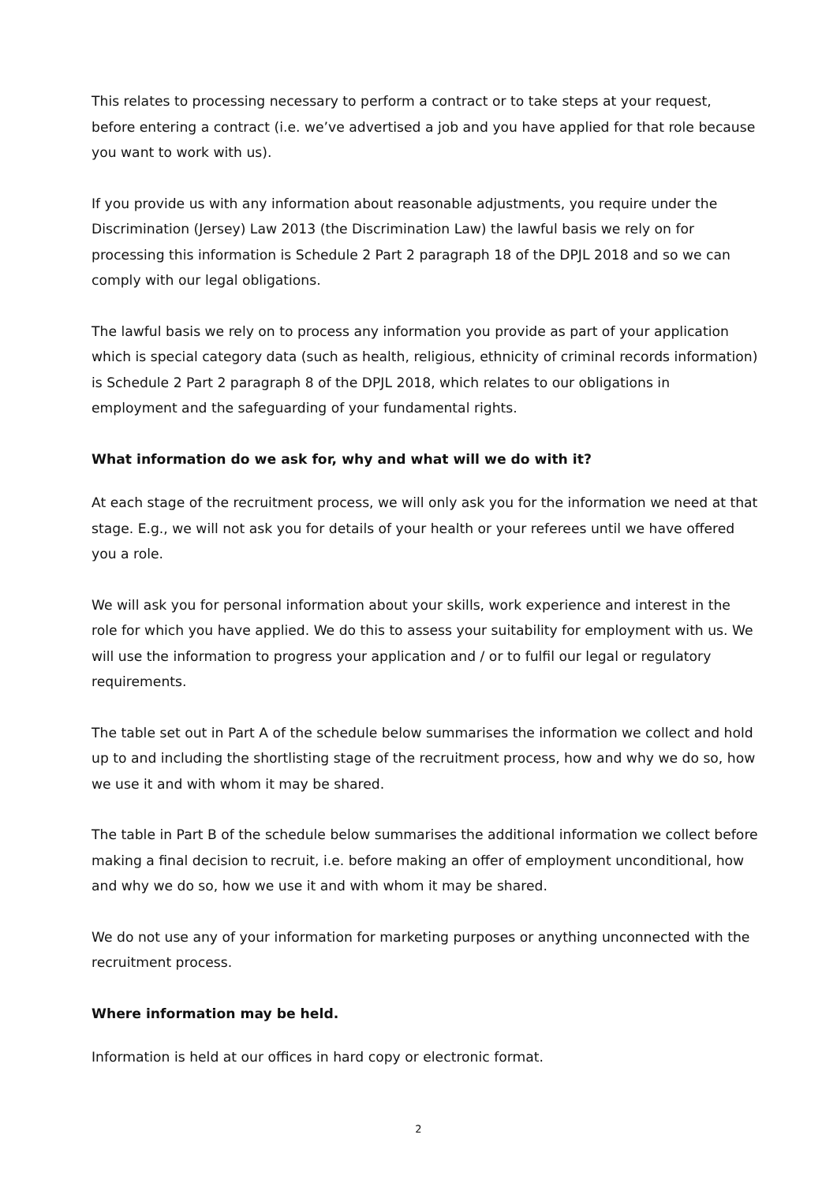This relates to processing necessary to perform a contract or to take steps at your request, before entering a contract (i.e. we’ve advertised a job and you have applied for that role because you want to work with us).
If you provide us with any information about reasonable adjustments, you require under the Discrimination (Jersey) Law 2013 (the Discrimination Law) the lawful basis we rely on for processing this information is Schedule 2 Part 2 paragraph 18 of the DPJL 2018 and so we can comply with our legal obligations.
The lawful basis we rely on to process any information you provide as part of your application which is special category data (such as health, religious, ethnicity of criminal records information) is Schedule 2 Part 2 paragraph 8 of the DPJL 2018, which relates to our obligations in employment and the safeguarding of your fundamental rights.
What information do we ask for, why and what will we do with it?
At each stage of the recruitment process, we will only ask you for the information we need at that stage. E.g., we will not ask you for details of your health or your referees until we have offered you a role.
We will ask you for personal information about your skills, work experience and interest in the role for which you have applied. We do this to assess your suitability for employment with us. We will use the information to progress your application and / or to fulfil our legal or regulatory requirements.
The table set out in Part A of the schedule below summarises the information we collect and hold up to and including the shortlisting stage of the recruitment process, how and why we do so, how we use it and with whom it may be shared.
The table in Part B of the schedule below summarises the additional information we collect before making a final decision to recruit, i.e. before making an offer of employment unconditional, how and why we do so, how we use it and with whom it may be shared.
We do not use any of your information for marketing purposes or anything unconnected with the recruitment process.
Where information may be held.
Information is held at our offices in hard copy or electronic format.
2